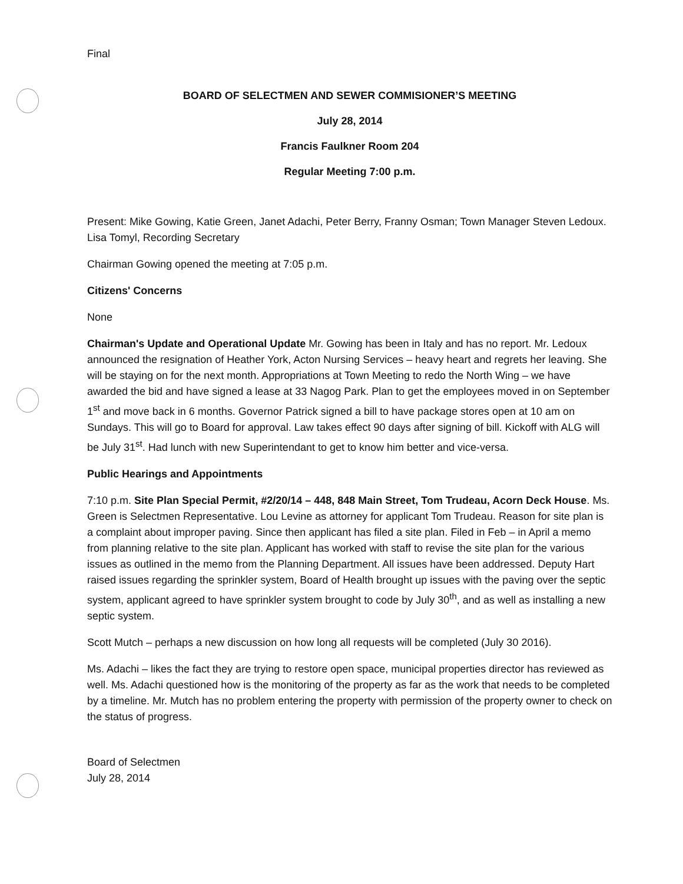Final
BOARD OF SELECTMEN AND SEWER COMMISIONER’S MEETING
July 28, 2014
Francis Faulkner Room 204
Regular Meeting 7:00 p.m.
Present: Mike Gowing, Katie Green, Janet Adachi, Peter Berry, Franny Osman; Town Manager Steven Ledoux. Lisa Tomyl, Recording Secretary
Chairman Gowing opened the meeting at 7:05 p.m.
Citizens' Concerns
None
Chairman's Update and Operational Update Mr. Gowing has been in Italy and has no report. Mr. Ledoux announced the resignation of Heather York, Acton Nursing Services – heavy heart and regrets her leaving. She will be staying on for the next month. Appropriations at Town Meeting to redo the North Wing – we have awarded the bid and have signed a lease at 33 Nagog Park. Plan to get the employees moved in on September 1<sup>st</sup> and move back in 6 months. Governor Patrick signed a bill to have package stores open at 10 am on Sundays. This will go to Board for approval. Law takes effect 90 days after signing of bill. Kickoff with ALG will be July 31<sup>st</sup>. Had lunch with new Superintendant to get to know him better and vice-versa.
Public Hearings and Appointments
7:10 p.m. Site Plan Special Permit, #2/20/14 – 448, 848 Main Street, Tom Trudeau, Acorn Deck House. Ms. Green is Selectmen Representative. Lou Levine as attorney for applicant Tom Trudeau. Reason for site plan is a complaint about improper paving. Since then applicant has filed a site plan. Filed in Feb – in April a memo from planning relative to the site plan. Applicant has worked with staff to revise the site plan for the various issues as outlined in the memo from the Planning Department. All issues have been addressed. Deputy Hart raised issues regarding the sprinkler system, Board of Health brought up issues with the paving over the septic system, applicant agreed to have sprinkler system brought to code by July 30<sup>th</sup>, and as well as installing a new septic system.
Scott Mutch – perhaps a new discussion on how long all requests will be completed (July 30 2016).
Ms. Adachi – likes the fact they are trying to restore open space, municipal properties director has reviewed as well. Ms. Adachi questioned how is the monitoring of the property as far as the work that needs to be completed by a timeline. Mr. Mutch has no problem entering the property with permission of the property owner to check on the status of progress.
Board of Selectmen
July 28, 2014